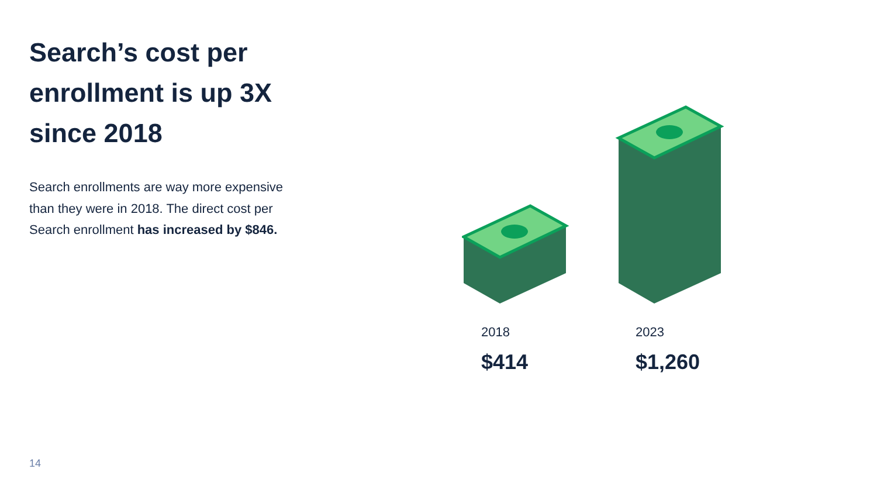Search’s cost per enrollment is up 3X since 2018
Search enrollments are way more expensive than they were in 2018. The direct cost per Search enrollment has increased by $846.
2018
$414
2023
$1,260
14